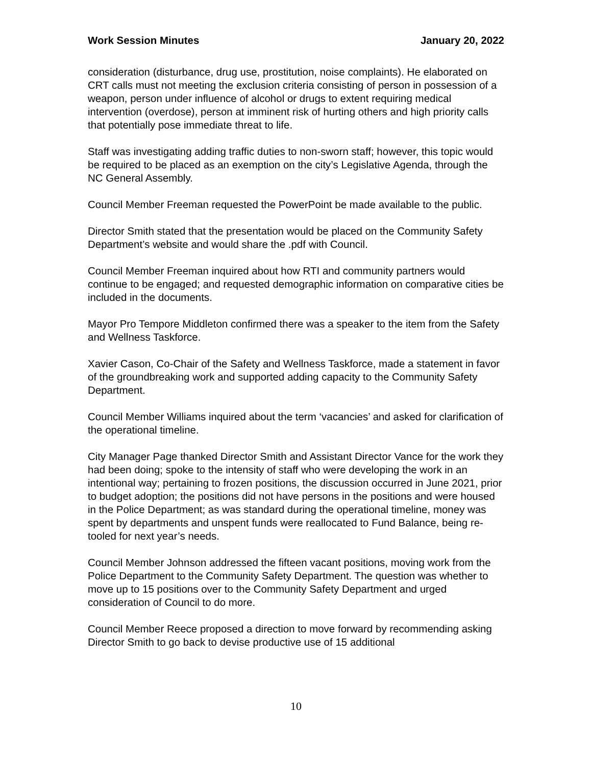Work Session Minutes January 20, 2022
consideration (disturbance, drug use, prostitution, noise complaints). He elaborated on CRT calls must not meeting the exclusion criteria consisting of person in possession of a weapon, person under influence of alcohol or drugs to extent requiring medical intervention (overdose), person at imminent risk of hurting others and high priority calls that potentially pose immediate threat to life.
Staff was investigating adding traffic duties to non-sworn staff; however, this topic would be required to be placed as an exemption on the city’s Legislative Agenda, through the NC General Assembly.
Council Member Freeman requested the PowerPoint be made available to the public.
Director Smith stated that the presentation would be placed on the Community Safety Department’s website and would share the .pdf with Council.
Council Member Freeman inquired about how RTI and community partners would continue to be engaged; and requested demographic information on comparative cities be included in the documents.
Mayor Pro Tempore Middleton confirmed there was a speaker to the item from the Safety and Wellness Taskforce.
Xavier Cason, Co-Chair of the Safety and Wellness Taskforce, made a statement in favor of the groundbreaking work and supported adding capacity to the Community Safety Department.
Council Member Williams inquired about the term ‘vacancies’ and asked for clarification of the operational timeline.
City Manager Page thanked Director Smith and Assistant Director Vance for the work they had been doing; spoke to the intensity of staff who were developing the work in an intentional way; pertaining to frozen positions, the discussion occurred in June 2021, prior to budget adoption; the positions did not have persons in the positions and were housed in the Police Department; as was standard during the operational timeline, money was spent by departments and unspent funds were reallocated to Fund Balance, being re-tooled for next year’s needs.
Council Member Johnson addressed the fifteen vacant positions, moving work from the Police Department to the Community Safety Department. The question was whether to move up to 15 positions over to the Community Safety Department and urged consideration of Council to do more.
Council Member Reece proposed a direction to move forward by recommending asking Director Smith to go back to devise productive use of 15 additional
10